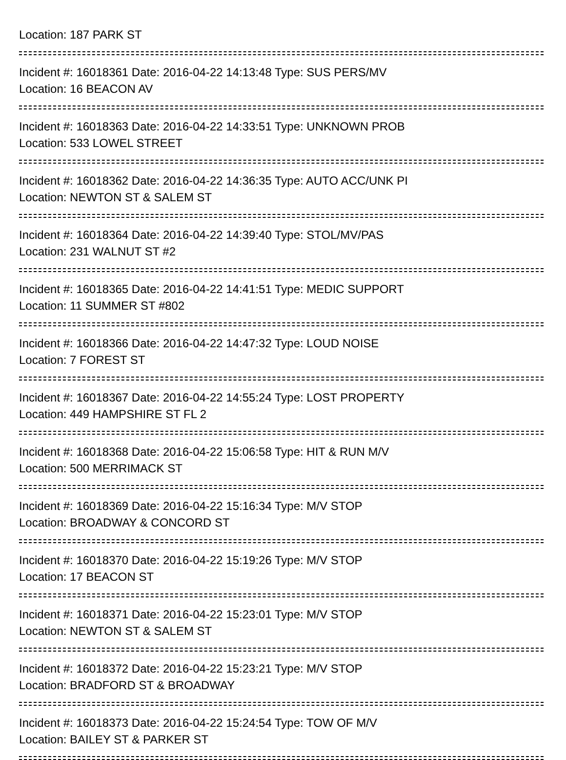Location: 187 PARK ST
Incident #: 16018361 Date: 2016-04-22 14:13:48 Type: SUS PERS/MV
Location: 16 BEACON AV
Incident #: 16018363 Date: 2016-04-22 14:33:51 Type: UNKNOWN PROB
Location: 533 LOWEL STREET
Incident #: 16018362 Date: 2016-04-22 14:36:35 Type: AUTO ACC/UNK PI
Location: NEWTON ST & SALEM ST
Incident #: 16018364 Date: 2016-04-22 14:39:40 Type: STOL/MV/PAS
Location: 231 WALNUT ST #2
Incident #: 16018365 Date: 2016-04-22 14:41:51 Type: MEDIC SUPPORT
Location: 11 SUMMER ST #802
Incident #: 16018366 Date: 2016-04-22 14:47:32 Type: LOUD NOISE
Location: 7 FOREST ST
Incident #: 16018367 Date: 2016-04-22 14:55:24 Type: LOST PROPERTY
Location: 449 HAMPSHIRE ST FL 2
Incident #: 16018368 Date: 2016-04-22 15:06:58 Type: HIT & RUN M/V
Location: 500 MERRIMACK ST
Incident #: 16018369 Date: 2016-04-22 15:16:34 Type: M/V STOP
Location: BROADWAY & CONCORD ST
Incident #: 16018370 Date: 2016-04-22 15:19:26 Type: M/V STOP
Location: 17 BEACON ST
Incident #: 16018371 Date: 2016-04-22 15:23:01 Type: M/V STOP
Location: NEWTON ST & SALEM ST
Incident #: 16018372 Date: 2016-04-22 15:23:21 Type: M/V STOP
Location: BRADFORD ST & BROADWAY
Incident #: 16018373 Date: 2016-04-22 15:24:54 Type: TOW OF M/V
Location: BAILEY ST & PARKER ST